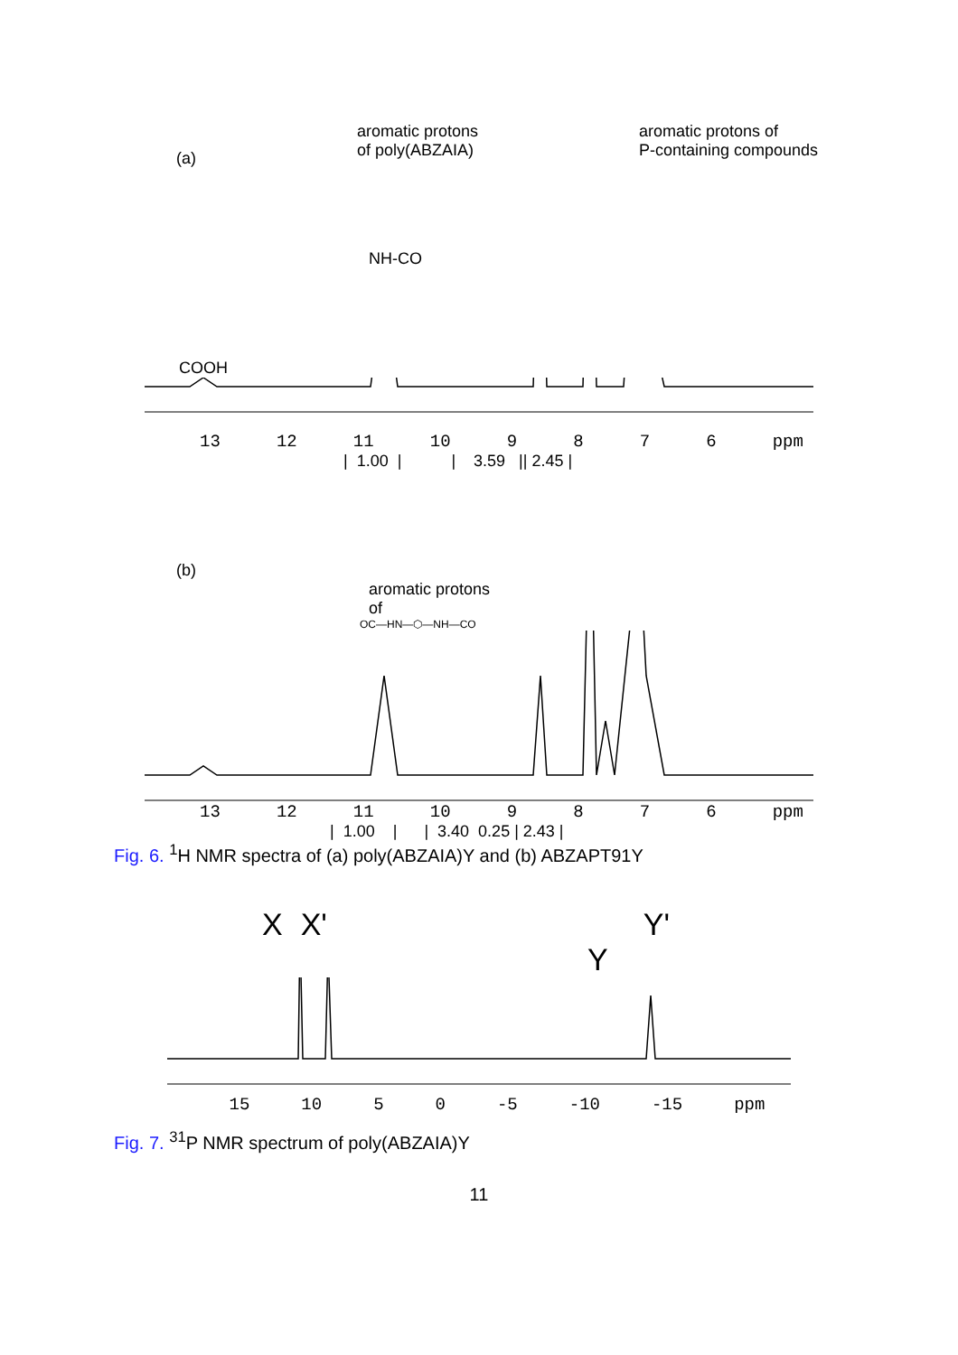(a) aromatic protons
of poly(ABZAIA) aromatic protons of
P-containing compounds
NH-CO
COOH
13 12 11 10 9876 ppm
| 1.00 | | 3.59 || 2.45 |
(b)
aromatic protons
of
OC—HN—⬡—NH—CO
13 12 11 10 9876 ppm
| 1.00 | | 3.40 0.25 | 2.43 |
Fig. 6. <sup>1</sup>H NMR spectra of (a) poly(ABZAIA)Y and (b) ABZAPT91Y
X X' Y'
Y
15 10 5 0 -5 -10 -15 ppm
Fig. 7. <sup>31</sup>P NMR spectrum of poly(ABZAIA)Y
11